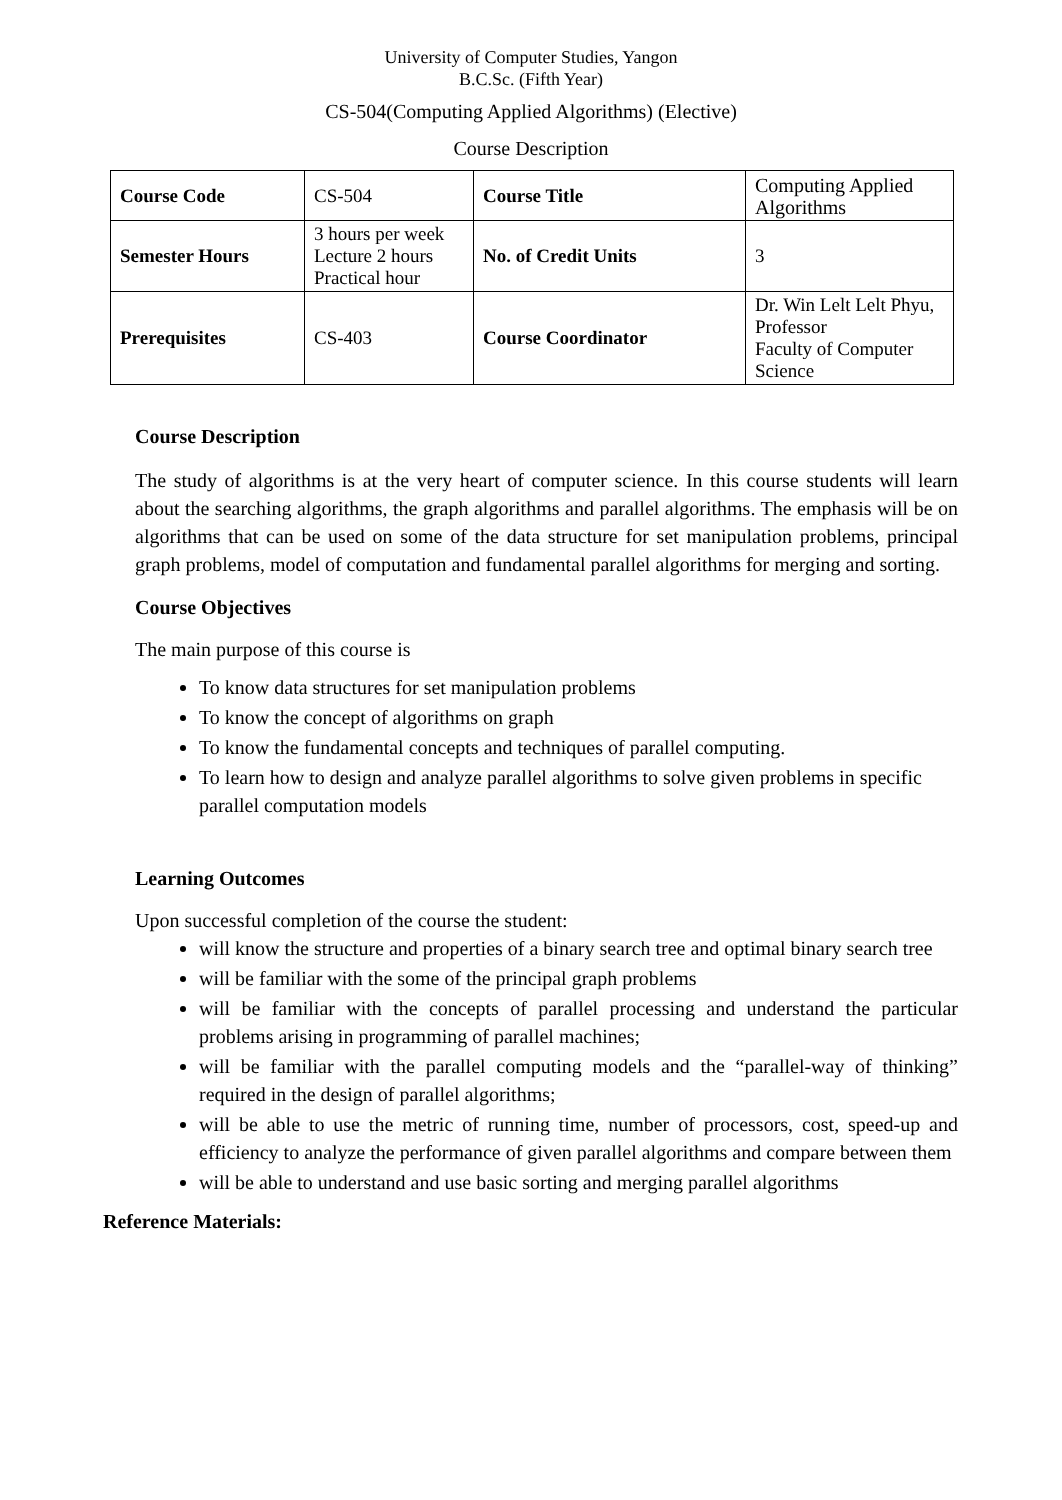University of Computer Studies, Yangon
B.C.Sc. (Fifth Year)
CS-504(Computing Applied Algorithms) (Elective)
Course Description
| Course Code | CS-504 | Course Title | Computing Applied Algorithms |
| Semester Hours | 3 hours per week Lecture 2 hours Practical hour | No. of Credit Units | 3 |
| Prerequisites | CS-403 | Course Coordinator | Dr. Win Lelt Lelt Phyu, Professor Faculty of Computer Science |
Course Description
The study of algorithms is at the very heart of computer science. In this course students will learn about the searching algorithms, the graph algorithms and parallel algorithms. The emphasis will be on algorithms that can be used on some of the data structure for set manipulation problems, principal graph problems, model of computation and fundamental parallel algorithms for merging and sorting.
Course Objectives
The main purpose of this course is
To know data structures for set manipulation problems
To know the concept of algorithms on graph
To know the fundamental concepts and techniques of parallel computing.
To learn how to design and analyze parallel algorithms to solve given problems in specific parallel computation models
Learning Outcomes
Upon successful completion of the course the student:
will know the structure and properties of a binary search tree and optimal binary search tree
will be familiar with the some of the principal graph problems
will be familiar with the concepts of parallel processing and understand the particular problems arising in programming of parallel machines;
will be familiar with the parallel computing models and the “parallel-way of thinking” required in the design of parallel algorithms;
will be able to use the metric of running time, number of processors, cost, speed-up and efficiency to analyze the performance of given parallel algorithms and compare between them
will be able to understand and use basic sorting and merging parallel algorithms
Reference Materials: